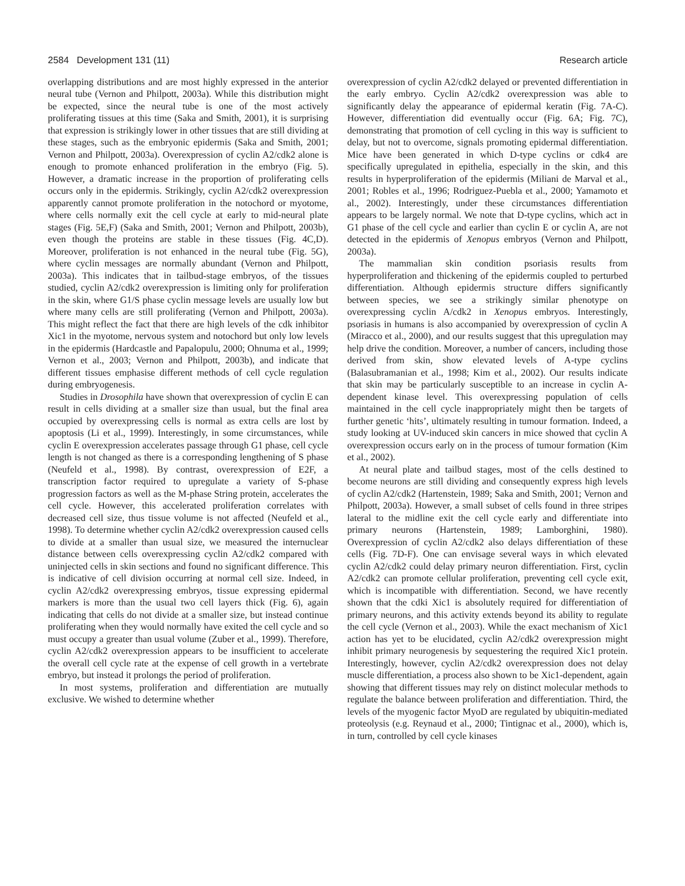2584 Development 131 (11) Research article
overlapping distributions and are most highly expressed in the anterior neural tube (Vernon and Philpott, 2003a). While this distribution might be expected, since the neural tube is one of the most actively proliferating tissues at this time (Saka and Smith, 2001), it is surprising that expression is strikingly lower in other tissues that are still dividing at these stages, such as the embryonic epidermis (Saka and Smith, 2001; Vernon and Philpott, 2003a). Overexpression of cyclin A2/cdk2 alone is enough to promote enhanced proliferation in the embryo (Fig. 5). However, a dramatic increase in the proportion of proliferating cells occurs only in the epidermis. Strikingly, cyclin A2/cdk2 overexpression apparently cannot promote proliferation in the notochord or myotome, where cells normally exit the cell cycle at early to mid-neural plate stages (Fig. 5E,F) (Saka and Smith, 2001; Vernon and Philpott, 2003b), even though the proteins are stable in these tissues (Fig. 4C,D). Moreover, proliferation is not enhanced in the neural tube (Fig. 5G), where cyclin messages are normally abundant (Vernon and Philpott, 2003a). This indicates that in tailbud-stage embryos, of the tissues studied, cyclin A2/cdk2 overexpression is limiting only for proliferation in the skin, where G1/S phase cyclin message levels are usually low but where many cells are still proliferating (Vernon and Philpott, 2003a). This might reflect the fact that there are high levels of the cdk inhibitor Xic1 in the myotome, nervous system and notochord but only low levels in the epidermis (Hardcastle and Papalopulu, 2000; Ohnuma et al., 1999; Vernon et al., 2003; Vernon and Philpott, 2003b), and indicate that different tissues emphasise different methods of cell cycle regulation during embryogenesis.
Studies in Drosophila have shown that overexpression of cyclin E can result in cells dividing at a smaller size than usual, but the final area occupied by overexpressing cells is normal as extra cells are lost by apoptosis (Li et al., 1999). Interestingly, in some circumstances, while cyclin E overexpression accelerates passage through G1 phase, cell cycle length is not changed as there is a corresponding lengthening of S phase (Neufeld et al., 1998). By contrast, overexpression of E2F, a transcription factor required to upregulate a variety of S-phase progression factors as well as the M-phase String protein, accelerates the cell cycle. However, this accelerated proliferation correlates with decreased cell size, thus tissue volume is not affected (Neufeld et al., 1998). To determine whether cyclin A2/cdk2 overexpression caused cells to divide at a smaller than usual size, we measured the internuclear distance between cells overexpressing cyclin A2/cdk2 compared with uninjected cells in skin sections and found no significant difference. This is indicative of cell division occurring at normal cell size. Indeed, in cyclin A2/cdk2 overexpressing embryos, tissue expressing epidermal markers is more than the usual two cell layers thick (Fig. 6), again indicating that cells do not divide at a smaller size, but instead continue proliferating when they would normally have exited the cell cycle and so must occupy a greater than usual volume (Zuber et al., 1999). Therefore, cyclin A2/cdk2 overexpression appears to be insufficient to accelerate the overall cell cycle rate at the expense of cell growth in a vertebrate embryo, but instead it prolongs the period of proliferation.
In most systems, proliferation and differentiation are mutually exclusive. We wished to determine whether
overexpression of cyclin A2/cdk2 delayed or prevented differentiation in the early embryo. Cyclin A2/cdk2 overexpression was able to significantly delay the appearance of epidermal keratin (Fig. 7A-C). However, differentiation did eventually occur (Fig. 6A; Fig. 7C), demonstrating that promotion of cell cycling in this way is sufficient to delay, but not to overcome, signals promoting epidermal differentiation. Mice have been generated in which D-type cyclins or cdk4 are specifically upregulated in epithelia, especially in the skin, and this results in hyperproliferation of the epidermis (Miliani de Marval et al., 2001; Robles et al., 1996; Rodriguez-Puebla et al., 2000; Yamamoto et al., 2002). Interestingly, under these circumstances differentiation appears to be largely normal. We note that D-type cyclins, which act in G1 phase of the cell cycle and earlier than cyclin E or cyclin A, are not detected in the epidermis of Xenopus embryos (Vernon and Philpott, 2003a).
The mammalian skin condition psoriasis results from hyperproliferation and thickening of the epidermis coupled to perturbed differentiation. Although epidermis structure differs significantly between species, we see a strikingly similar phenotype on overexpressing cyclin A/cdk2 in Xenopus embryos. Interestingly, psoriasis in humans is also accompanied by overexpression of cyclin A (Miracco et al., 2000), and our results suggest that this upregulation may help drive the condition. Moreover, a number of cancers, including those derived from skin, show elevated levels of A-type cyclins (Balasubramanian et al., 1998; Kim et al., 2002). Our results indicate that skin may be particularly susceptible to an increase in cyclin A-dependent kinase level. This overexpressing population of cells maintained in the cell cycle inappropriately might then be targets of further genetic ‘hits’, ultimately resulting in tumour formation. Indeed, a study looking at UV-induced skin cancers in mice showed that cyclin A overexpression occurs early on in the process of tumour formation (Kim et al., 2002).
At neural plate and tailbud stages, most of the cells destined to become neurons are still dividing and consequently express high levels of cyclin A2/cdk2 (Hartenstein, 1989; Saka and Smith, 2001; Vernon and Philpott, 2003a). However, a small subset of cells found in three stripes lateral to the midline exit the cell cycle early and differentiate into primary neurons (Hartenstein, 1989; Lamborghini, 1980). Overexpression of cyclin A2/cdk2 also delays differentiation of these cells (Fig. 7D-F). One can envisage several ways in which elevated cyclin A2/cdk2 could delay primary neuron differentiation. First, cyclin A2/cdk2 can promote cellular proliferation, preventing cell cycle exit, which is incompatible with differentiation. Second, we have recently shown that the cdki Xic1 is absolutely required for differentiation of primary neurons, and this activity extends beyond its ability to regulate the cell cycle (Vernon et al., 2003). While the exact mechanism of Xic1 action has yet to be elucidated, cyclin A2/cdk2 overexpression might inhibit primary neurogenesis by sequestering the required Xic1 protein. Interestingly, however, cyclin A2/cdk2 overexpression does not delay muscle differentiation, a process also shown to be Xic1-dependent, again showing that different tissues may rely on distinct molecular methods to regulate the balance between proliferation and differentiation. Third, the levels of the myogenic factor MyoD are regulated by ubiquitin-mediated proteolysis (e.g. Reynaud et al., 2000; Tintignac et al., 2000), which is, in turn, controlled by cell cycle kinases